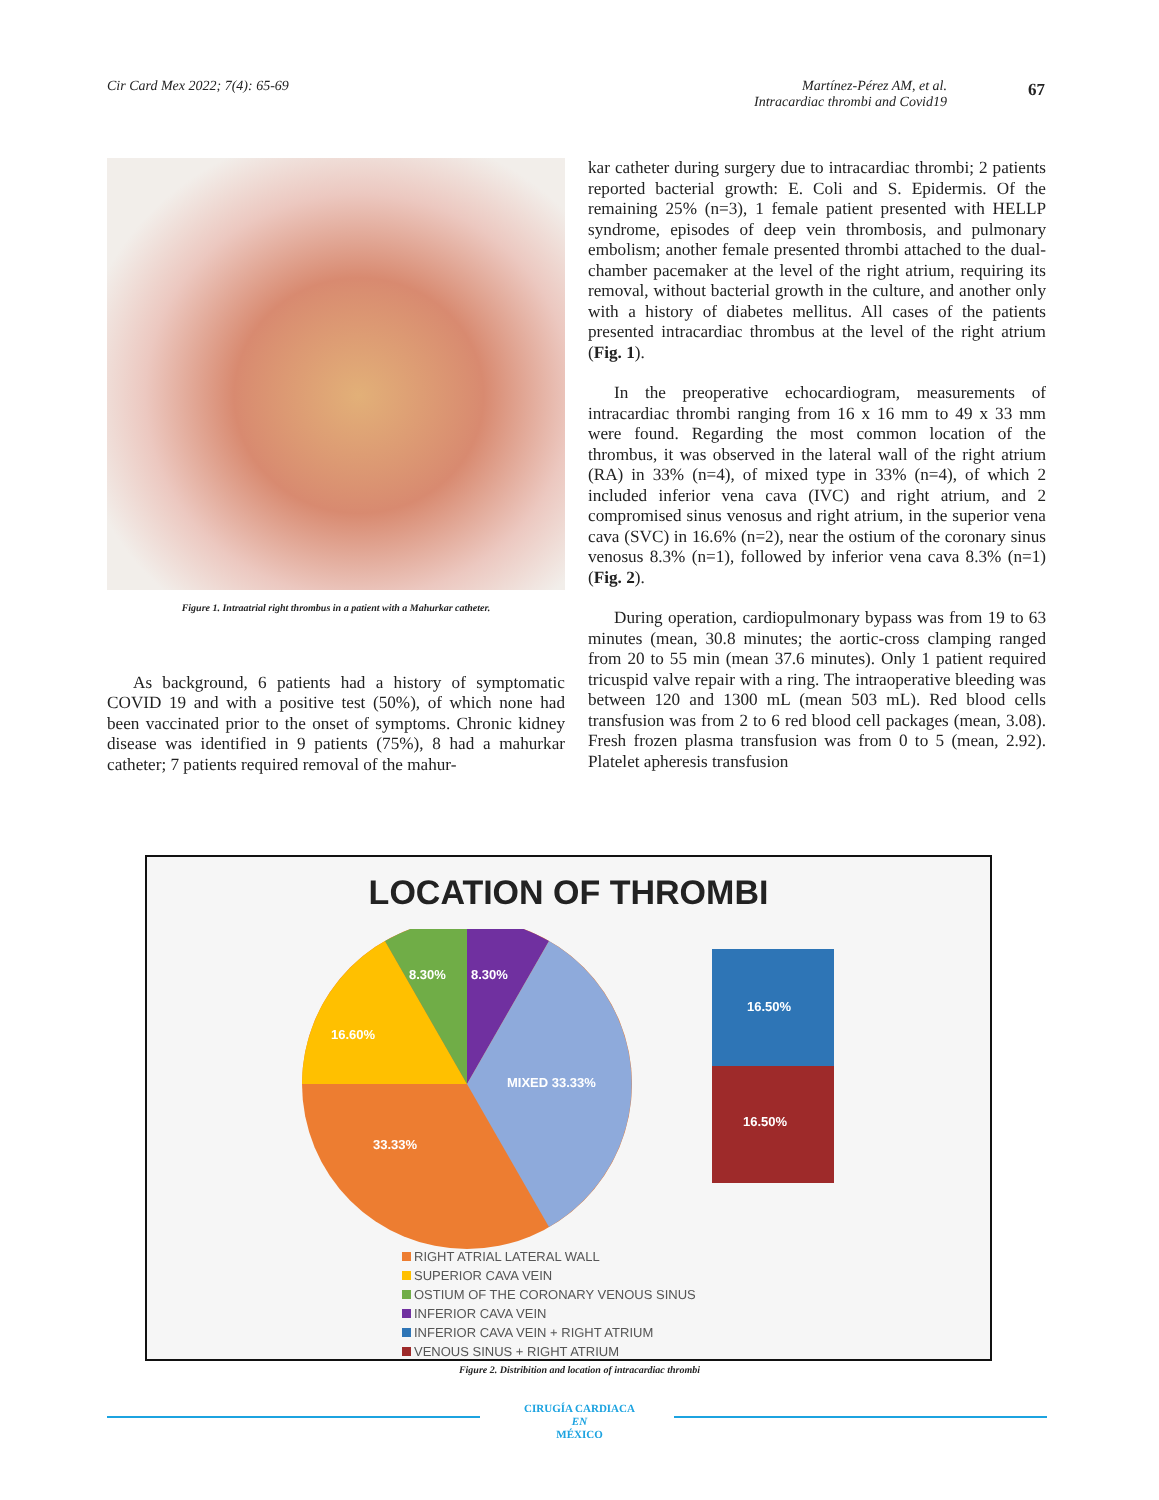Cir Card Mex 2022; 7(4): 65-69 Martínez-Pérez AM, et al.
Intracardiac thrombi and Covid19
67
Figure 1. Intraatrial right thrombus in a patient with a Mahurkar catheter.
As background, 6 patients had a history of symptomatic COVID 19 and with a positive test (50%), of which none had been vaccinated prior to the onset of symptoms. Chronic kidney disease was identified in 9 patients (75%), 8 had a mahurkar catheter; 7 patients required removal of the mahur-
kar catheter during surgery due to intracardiac thrombi; 2 patients reported bacterial growth: E. Coli and S. Epidermis. Of the remaining 25% (n=3), 1 female patient presented with HELLP syndrome, episodes of deep vein thrombosis, and pulmonary embolism; another female presented thrombi attached to the dual-chamber pacemaker at the level of the right atrium, requiring its removal, without bacterial growth in the culture, and another only with a history of diabetes mellitus. All cases of the patients presented intracardiac thrombus at the level of the right atrium (Fig. 1).
In the preoperative echocardiogram, measurements of intracardiac thrombi ranging from 16 x 16 mm to 49 x 33 mm were found. Regarding the most common location of the thrombus, it was observed in the lateral wall of the right atrium (RA) in 33% (n=4), of mixed type in 33% (n=4), of which 2 included inferior vena cava (IVC) and right atrium, and 2 compromised sinus venosus and right atrium, in the superior vena cava (SVC) in 16.6% (n=2), near the ostium of the coronary sinus venosus 8.3% (n=1), followed by inferior vena cava 8.3% (n=1) (Fig. 2).
During operation, cardiopulmonary bypass was from 19 to 63 minutes (mean, 30.8 minutes; the aortic-cross clamping ranged from 20 to 55 min (mean 37.6 minutes). Only 1 patient required tricuspid valve repair with a ring. The intraoperative bleeding was between 120 and 1300 mL (mean 503 mL). Red blood cells transfusion was from 2 to 6 red blood cell packages (mean, 3.08). Fresh frozen plasma transfusion was from 0 to 5 (mean, 2.92). Platelet apheresis transfusion
LOCATION OF THROMBI
8.30%
8.30%
16.60%
MIXED 33.33%
33.33%
16.50%
16.50%
RIGHT ATRIAL LATERAL WALL
SUPERIOR CAVA VEIN
OSTIUM OF THE CORONARY VENOUS SINUS
INFERIOR CAVA VEIN
INFERIOR CAVA VEIN + RIGHT ATRIUM
VENOUS SINUS + RIGHT ATRIUM
Figure 2. Distribition and location of intracardiac thrombi
CIRUGÍA CARDIACA
EN
MÉXICO